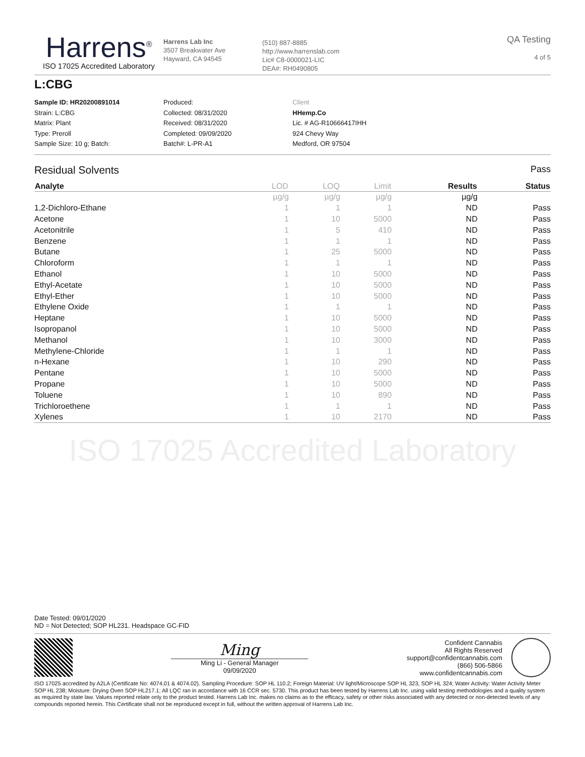Harrens<sup>®</sup>
ISO 17025 Accredited Laboratory
Harrens Lab Inc
3507 Breakwater Ave
Hayward, CA 94545
(510) 887-8885
http://www.harrenslab.com
Lic# C8-0000021-LIC
DEA#: RH0490805
QA Testing
4 of 5
L:CBG
Sample ID: HR20200891014
Strain: L:CBG
Matrix: Plant
Type: Preroll
Sample Size: 10 g; Batch:
Produced:
Collected: 08/31/2020
Received: 08/31/2020
Completed: 09/09/2020
Batch#: L-PR-A1
Client
HHemp.Co
Lic. # AG-R10666417IHH
924 Chevy Way
Medford, OR 97504
Residual Solvents Pass
| Analyte | LOD | LOQ | Limit | Results | Status |
| --- | --- | --- | --- | --- | --- |
| | µg/g | µg/g | µg/g | µg/g | |
| 1,2-Dichloro-Ethane | 1 | 1 | 1 | ND | Pass |
| Acetone | 1 | 10 | 5000 | ND | Pass |
| Acetonitrile | 1 | 5 | 410 | ND | Pass |
| Benzene | 1 | 1 | 1 | ND | Pass |
| Butane | 1 | 25 | 5000 | ND | Pass |
| Chloroform | 1 | 1 | 1 | ND | Pass |
| Ethanol | 1 | 10 | 5000 | ND | Pass |
| Ethyl-Acetate | 1 | 10 | 5000 | ND | Pass |
| Ethyl-Ether | 1 | 10 | 5000 | ND | Pass |
| Ethylene Oxide | 1 | 1 | 1 | ND | Pass |
| Heptane | 1 | 10 | 5000 | ND | Pass |
| Isopropanol | 1 | 10 | 5000 | ND | Pass |
| Methanol | 1 | 10 | 3000 | ND | Pass |
| Methylene-Chloride | 1 | 1 | 1 | ND | Pass |
| n-Hexane | 1 | 10 | 290 | ND | Pass |
| Pentane | 1 | 10 | 5000 | ND | Pass |
| Propane | 1 | 10 | 5000 | ND | Pass |
| Toluene | 1 | 10 | 890 | ND | Pass |
| Trichloroethene | 1 | 1 | 1 | ND | Pass |
| Xylenes | 1 | 10 | 2170 | ND | Pass |
ISO 17025 Accredited Laboratory
Date Tested: 09/01/2020
ND = Not Detected; SOP HL231. Headspace GC-FID
Ming
Ming Li - General Manager
09/09/2020
Confident Cannabis
All Rights Reserved
support@confidentcannabis.com
(866) 506-5866
www.confidentcannabis.com
ISO 17025 accredited by A2LA (Certificate No: 4074.01 & 4074.02). Sampling Procedure: SOP HL 110.2; Foreign Material: UV light/Microscope SOP HL 323, SOP HL 324; Water Activity: Water Activity Meter SOP HL 238; Moisture: Drying Oven SOP HL217.1; All LQC ran in accordance with 16 CCR sec. 5730. This product has been tested by Harrens Lab Inc. using valid testing methodologies and a quality system as required by state law. Values reported relate only to the product tested. Harrens Lab Inc. makes no claims as to the efficacy, safety or other risks associated with any detected or non-detected levels of any compounds reported herein. This Certificate shall not be reproduced except in full, without the written approval of Harrens Lab Inc.